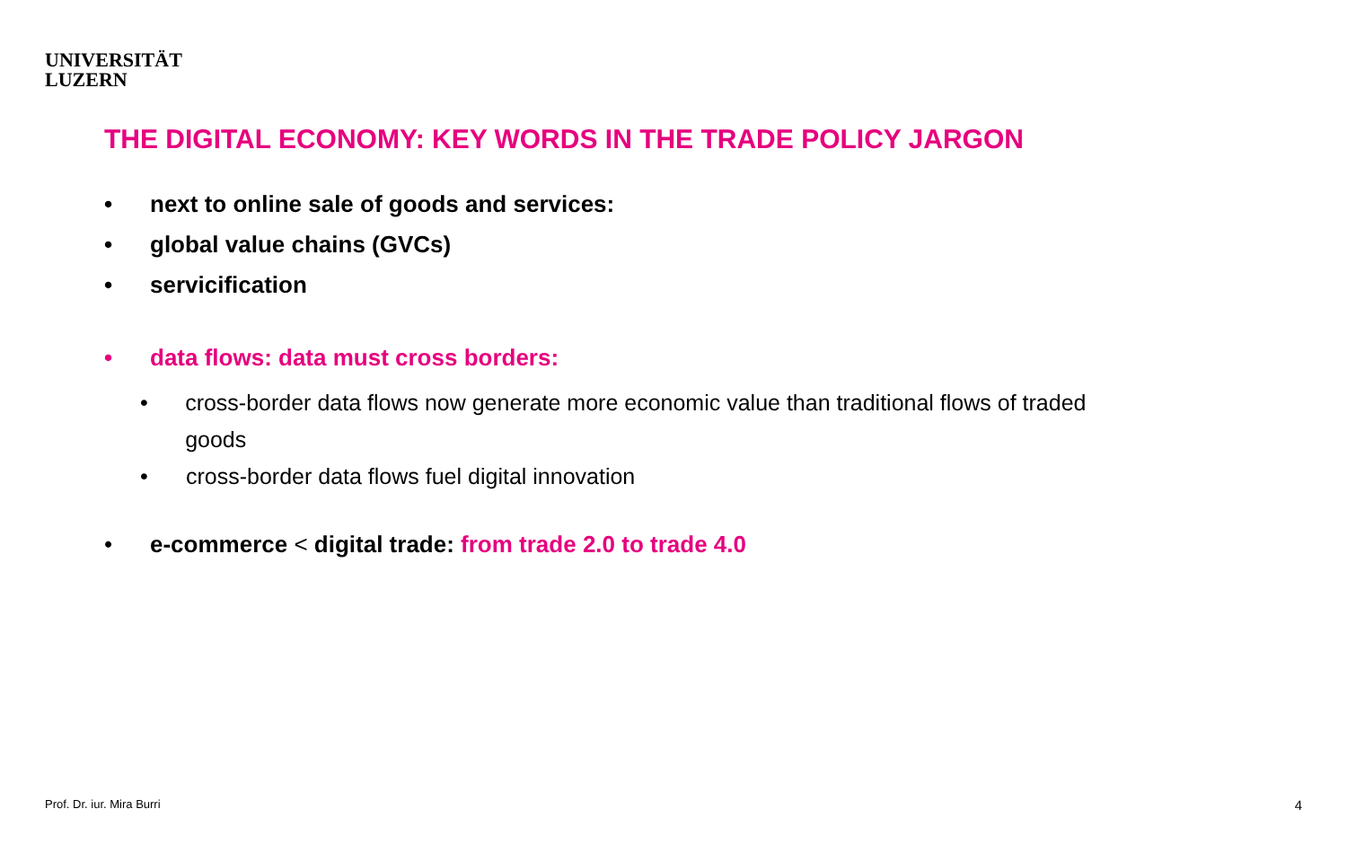UNIVERSITÄT
LUZERN
THE DIGITAL ECONOMY: KEY WORDS IN THE TRADE POLICY JARGON
• next to online sale of goods and services:
• global value chains (GVCs)
• servicification
• data flows: data must cross borders:
• cross-border data flows now generate more economic value than traditional flows of traded goods
• cross-border data flows fuel digital innovation
• e-commerce < digital trade: from trade 2.0 to trade 4.0
Prof. Dr. iur. Mira Burri 4